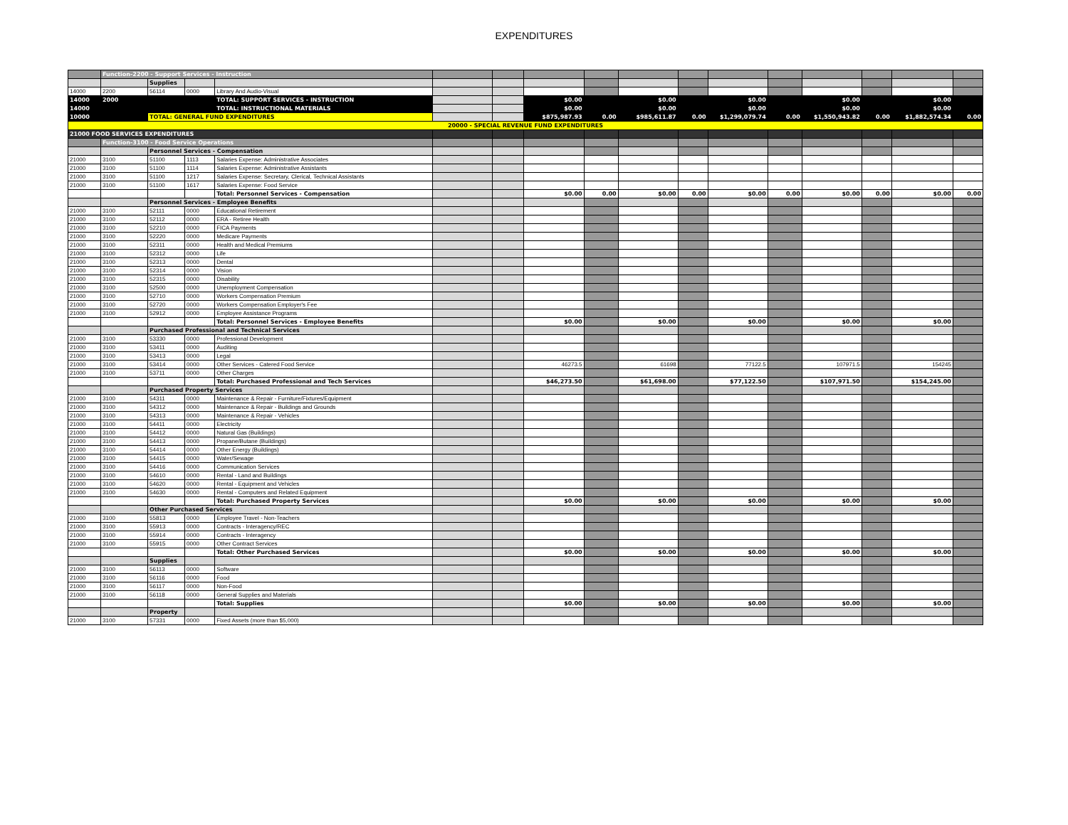EXPENDITURES
| | Function-2200 - Support Services - Instruction | | | | | | | | | | | | | | | |
| | | Supplies | | | | | | | | | | | | | | |
| 14000 | 2200 | 56114 | 0000 | Library And Audio-Visual | | | | | | | | | | | | |
| 14000 | 2000 | | | TOTAL: SUPPORT SERVICES - INSTRUCTION | | | $0.00 | | $0.00 | | $0.00 | | $0.00 | | $0.00 | |
| 14000 | | | | TOTAL: INSTRUCTIONAL MATERIALS | | | $0.00 | | $0.00 | | $0.00 | | $0.00 | | $0.00 | |
| 10000 | | TOTAL: GENERAL FUND EXPENDITURES | | | | | $875,987.93 | 0.00 | $985,611.87 | 0.00 | $1,299,079.74 | 0.00 | $1,550,943.82 | 0.00 | $1,882,574.34 | 0.00 |
| 20000 - SPECIAL REVENUE FUND EXPENDITURES | | | | | | | | | | | | | | | | |
| 21000 FOOD SERVICES EXPENDITURES | | | | | | | | | | | | | | | | |
| | Function-3100 - Food Service Operations | | | | | | | | | | | | | | | |
| | | Personnel Services - Compensation | | | | | | | | | | | | | | |
| 21000 | 3100 | 51100 | 1113 | Salaries Expense: Administrative Associates | | | | | | | | | | | | |
| 21000 | 3100 | 51100 | 1114 | Salaries Expense: Administrative Assistants | | | | | | | | | | | | |
| 21000 | 3100 | 51100 | 1217 | Salaries Expense: Secretary, Clerical, Technical Assistants | | | | | | | | | | | | |
| 21000 | 3100 | 51100 | 1617 | Salaries Expense: Food Service | | | | | | | | | | | | |
| | | | | Total: Personnel Services - Compensation | | | $0.00 | 0.00 | $0.00 | 0.00 | $0.00 | 0.00 | $0.00 | 0.00 | $0.00 | 0.00 |
| | | Personnel Services - Employee Benefits | | | | | | | | | | | | | | |
| 21000 | 3100 | 52111 | 0000 | Educational Retirement | | | | | | | | | | | | |
| 21000 | 3100 | 52112 | 0000 | ERA - Retiree Health | | | | | | | | | | | | |
| 21000 | 3100 | 52210 | 0000 | FICA Payments | | | | | | | | | | | | |
| 21000 | 3100 | 52220 | 0000 | Medicare Payments | | | | | | | | | | | | |
| 21000 | 3100 | 52311 | 0000 | Health and Medical Premiums | | | | | | | | | | | | |
| 21000 | 3100 | 52312 | 0000 | Life | | | | | | | | | | | | |
| 21000 | 3100 | 52313 | 0000 | Dental | | | | | | | | | | | | |
| 21000 | 3100 | 52314 | 0000 | Vision | | | | | | | | | | | | |
| 21000 | 3100 | 52315 | 0000 | Disability | | | | | | | | | | | | |
| 21000 | 3100 | 52500 | 0000 | Unemployment Compensation | | | | | | | | | | | | |
| 21000 | 3100 | 52710 | 0000 | Workers Compensation Premium | | | | | | | | | | | | |
| 21000 | 3100 | 52720 | 0000 | Workers Compensation Employer's Fee | | | | | | | | | | | | |
| 21000 | 3100 | 52912 | 0000 | Employee Assistance Programs | | | | | | | | | | | | |
| | | | | Total: Personnel Services - Employee Benefits | | | $0.00 | | $0.00 | | $0.00 | | $0.00 | | $0.00 | |
| | | Purchased Professional and Technical Services | | | | | | | | | | | | | | |
| 21000 | 3100 | 53330 | 0000 | Professional Development | | | | | | | | | | | | |
| 21000 | 3100 | 53411 | 0000 | Auditing | | | | | | | | | | | | |
| 21000 | 3100 | 53413 | 0000 | Legal | | | | | | | | | | | | |
| 21000 | 3100 | 53414 | 0000 | Other Services - Catered Food Service | | | 46273.5 | | 61698 | | 77122.5 | | 107971.5 | | 154245 | |
| 21000 | 3100 | 53711 | 0000 | Other Charges | | | | | | | | | | | | |
| | | | | Total: Purchased Professional and Tech Services | | | $46,273.50 | | $61,698.00 | | $77,122.50 | | $107,971.50 | | $154,245.00 | |
| | | Purchased Property Services | | | | | | | | | | | | | | |
| 21000 | 3100 | 54311 | 0000 | Maintenance & Repair - Furniture/Fixtures/Equipment | | | | | | | | | | | | |
| 21000 | 3100 | 54312 | 0000 | Maintenance & Repair - Buildings and Grounds | | | | | | | | | | | | |
| 21000 | 3100 | 54313 | 0000 | Maintenance & Repair - Vehicles | | | | | | | | | | | | |
| 21000 | 3100 | 54411 | 0000 | Electricity | | | | | | | | | | | | |
| 21000 | 3100 | 54412 | 0000 | Natural Gas (Buildings) | | | | | | | | | | | | |
| 21000 | 3100 | 54413 | 0000 | Propane/Butane (Buildings) | | | | | | | | | | | | |
| 21000 | 3100 | 54414 | 0000 | Other Energy (Buildings) | | | | | | | | | | | | |
| 21000 | 3100 | 54415 | 0000 | Water/Sewage | | | | | | | | | | | | |
| 21000 | 3100 | 54416 | 0000 | Communication Services | | | | | | | | | | | | |
| 21000 | 3100 | 54610 | 0000 | Rental - Land and Buildings | | | | | | | | | | | | |
| 21000 | 3100 | 54620 | 0000 | Rental - Equipment and Vehicles | | | | | | | | | | | | |
| 21000 | 3100 | 54630 | 0000 | Rental - Computers and Related Equipment | | | | | | | | | | | | |
| | | | | Total: Purchased Property Services | | | $0.00 | | $0.00 | | $0.00 | | $0.00 | | $0.00 | |
| | | Other Purchased Services | | | | | | | | | | | | | | |
| 21000 | 3100 | 55813 | 0000 | Employee Travel - Non-Teachers | | | | | | | | | | | | |
| 21000 | 3100 | 55913 | 0000 | Contracts - Interagency/REC | | | | | | | | | | | | |
| 21000 | 3100 | 55914 | 0000 | Contracts - Interagency | | | | | | | | | | | | |
| 21000 | 3100 | 55915 | 0000 | Other Contract Services | | | | | | | | | | | | |
| | | | | Total: Other Purchased Services | | | $0.00 | | $0.00 | | $0.00 | | $0.00 | | $0.00 | |
| | | Supplies | | | | | | | | | | | | | | |
| 21000 | 3100 | 56113 | 0000 | Software | | | | | | | | | | | | |
| 21000 | 3100 | 56116 | 0000 | Food | | | | | | | | | | | | |
| 21000 | 3100 | 56117 | 0000 | Non-Food | | | | | | | | | | | | |
| 21000 | 3100 | 56118 | 0000 | General Supplies and Materials | | | | | | | | | | | | |
| | | | | Total: Supplies | | | $0.00 | | $0.00 | | $0.00 | | $0.00 | | $0.00 | |
| | | Property | | | | | | | | | | | | | | |
| 21000 | 3100 | 57331 | 0000 | Fixed Assets (more than $5,000) | | | | | | | | | | | | |